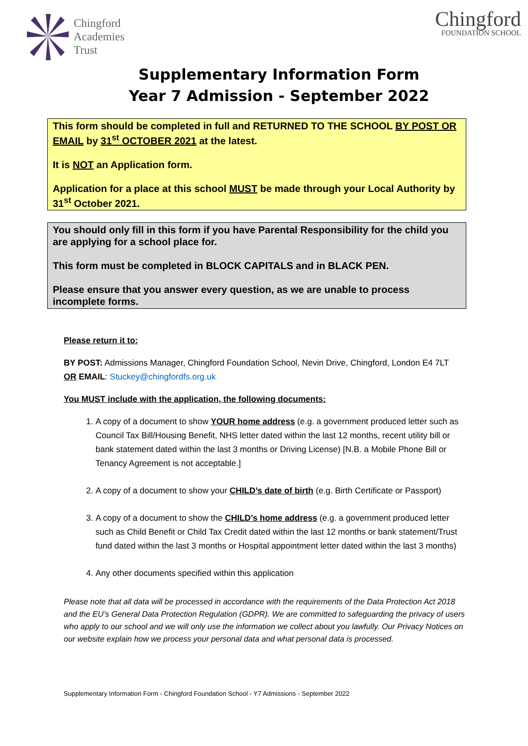Chingford
Academies
Trust
Chingford
FOUNDATION SCHOOL
Supplementary Information Form
Year 7 Admission - September 2022
This form should be completed in full and RETURNED TO THE SCHOOL BY POST OR EMAIL by 31<sup>st</sup> OCTOBER 2021 at the latest.
It is NOT an Application form.
Application for a place at this school MUST be made through your Local Authority by 31<sup>st</sup> October 2021.
You should only fill in this form if you have Parental Responsibility for the child you are applying for a school place for.
This form must be completed in BLOCK CAPITALS and in BLACK PEN.
Please ensure that you answer every question, as we are unable to process incomplete forms.
Please return it to:
BY POST: Admissions Manager, Chingford Foundation School, Nevin Drive, Chingford, London E4 7LT
OR EMAIL: Stuckey@chingfordfs.org.uk
You MUST include with the application, the following documents:
1. A copy of a document to show YOUR home address (e.g. a government produced letter such as Council Tax Bill/Housing Benefit, NHS letter dated within the last 12 months, recent utility bill or bank statement dated within the last 3 months or Driving License) [N.B. a Mobile Phone Bill or Tenancy Agreement is not acceptable.]
2. A copy of a document to show your CHILD’s date of birth (e.g. Birth Certificate or Passport)
3. A copy of a document to show the CHILD’s home address (e.g. a government produced letter such as Child Benefit or Child Tax Credit dated within the last 12 months or bank statement/Trust fund dated within the last 3 months or Hospital appointment letter dated within the last 3 months)
4. Any other documents specified within this application
Please note that all data will be processed in accordance with the requirements of the Data Protection Act 2018 and the EU’s General Data Protection Regulation (GDPR). We are committed to safeguarding the privacy of users who apply to our school and we will only use the information we collect about you lawfully. Our Privacy Notices on our website explain how we process your personal data and what personal data is processed.
Supplementary Information Form - Chingford Foundation School - Y7 Admissions - September 2022